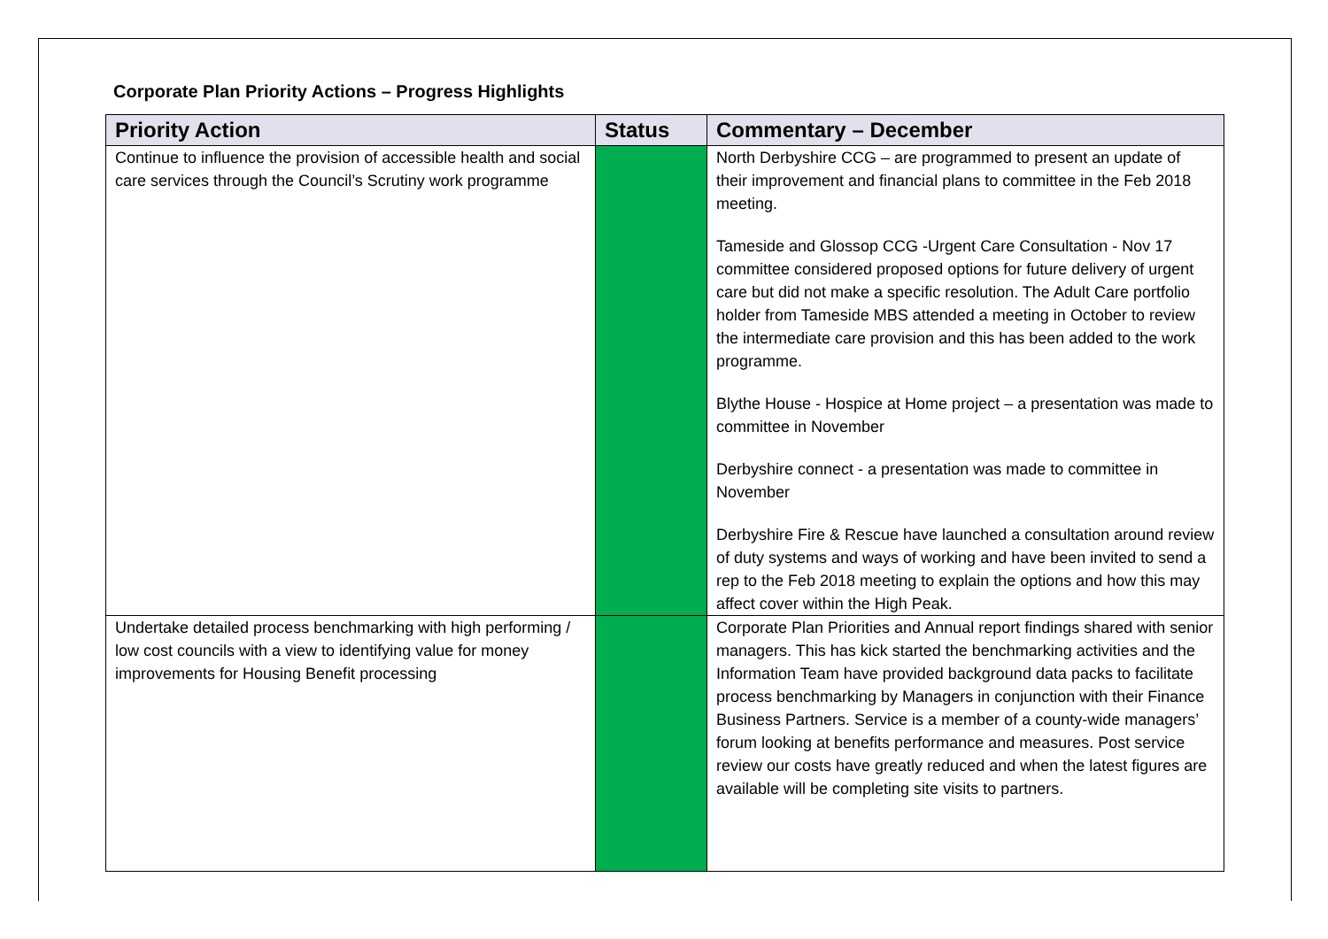Corporate Plan Priority Actions – Progress Highlights
| Priority Action | Status | Commentary – December |
| --- | --- | --- |
| Continue to influence the provision of accessible health and social care services through the Council’s Scrutiny work programme | | North Derbyshire CCG – are programmed to present an update of their improvement and financial plans to committee in the Feb 2018 meeting. Tameside and Glossop CCG -Urgent Care Consultation - Nov 17 committee considered proposed options for future delivery of urgent care but did not make a specific resolution. The Adult Care portfolio holder from Tameside MBS attended a meeting in October to review the intermediate care provision and this has been added to the work programme. Blythe House - Hospice at Home project – a presentation was made to committee in November Derbyshire connect - a presentation was made to committee in November Derbyshire Fire & Rescue have launched a consultation around review of duty systems and ways of working and have been invited to send a rep to the Feb 2018 meeting to explain the options and how this may affect cover within the High Peak. |
| Undertake detailed process benchmarking with high performing / low cost councils with a view to identifying value for money improvements for Housing Benefit processing | | Corporate Plan Priorities and Annual report findings shared with senior managers. This has kick started the benchmarking activities and the Information Team have provided background data packs to facilitate process benchmarking by Managers in conjunction with their Finance Business Partners. Service is a member of a county-wide managers’ forum looking at benefits performance and measures. Post service review our costs have greatly reduced and when the latest figures are available will be completing site visits to partners. |